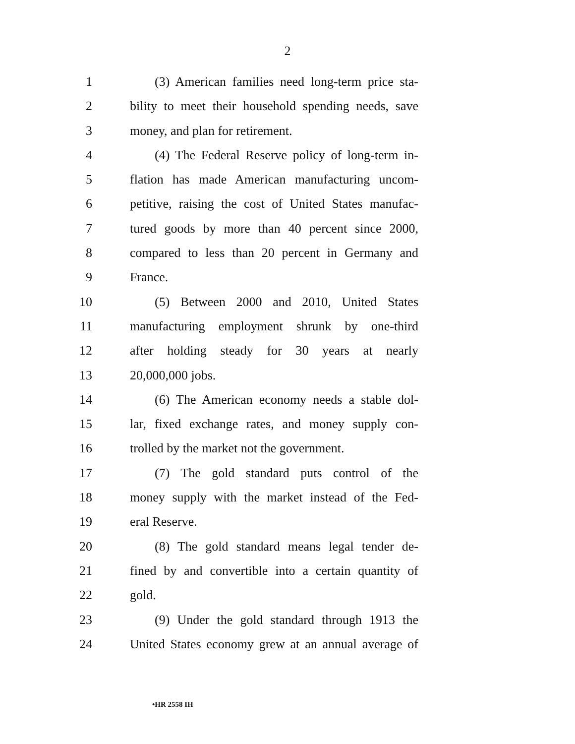2
1 (3) American families need long-term price sta-
2 bility to meet their household spending needs, save
3 money, and plan for retirement.
4 (4) The Federal Reserve policy of long-term in-
5 flation has made American manufacturing uncom-
6 petitive, raising the cost of United States manufac-
7 tured goods by more than 40 percent since 2000,
8 compared to less than 20 percent in Germany and
9 France.
10 (5) Between 2000 and 2010, United States
11 manufacturing employment shrunk by one-third
12 after holding steady for 30 years at nearly
13 20,000,000 jobs.
14 (6) The American economy needs a stable dol-
15 lar, fixed exchange rates, and money supply con-
16 trolled by the market not the government.
17 (7) The gold standard puts control of the
18 money supply with the market instead of the Fed-
19 eral Reserve.
20 (8) The gold standard means legal tender de-
21 fined by and convertible into a certain quantity of
22 gold.
23 (9) Under the gold standard through 1913 the
24 United States economy grew at an annual average of
•HR 2558 IH